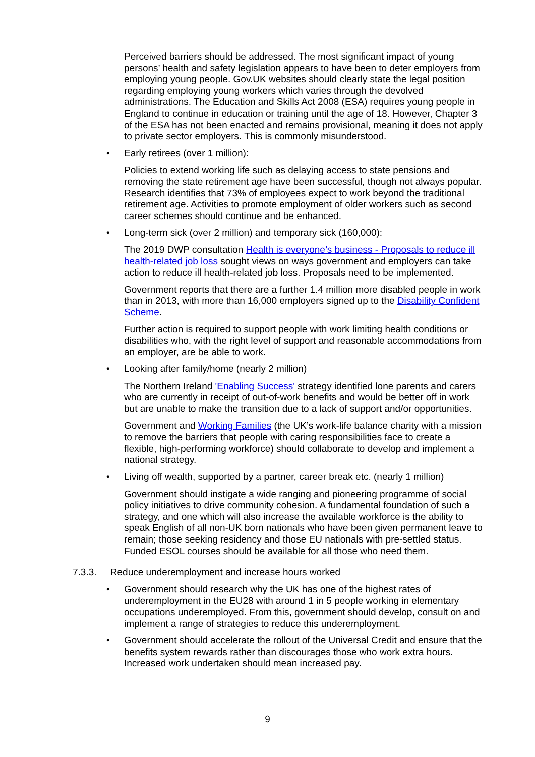Perceived barriers should be addressed. The most significant impact of young persons’ health and safety legislation appears to have been to deter employers from employing young people. Gov.UK websites should clearly state the legal position regarding employing young workers which varies through the devolved administrations. The Education and Skills Act 2008 (ESA) requires young people in England to continue in education or training until the age of 18. However, Chapter 3 of the ESA has not been enacted and remains provisional, meaning it does not apply to private sector employers. This is commonly misunderstood.
•
Early retirees (over 1 million):
Policies to extend working life such as delaying access to state pensions and removing the state retirement age have been successful, though not always popular. Research identifies that 73% of employees expect to work beyond the traditional retirement age. Activities to promote employment of older workers such as second career schemes should continue and be enhanced.
•
Long-term sick (over 2 million) and temporary sick (160,000):
The 2019 DWP consultation Health is everyone’s business - Proposals to reduce ill health-related job loss sought views on ways government and employers can take action to reduce ill health-related job loss. Proposals need to be implemented.
Government reports that there are a further 1.4 million more disabled people in work than in 2013, with more than 16,000 employers signed up to the Disability Confident Scheme.
Further action is required to support people with work limiting health conditions or disabilities who, with the right level of support and reasonable accommodations from an employer, are be able to work.
•
Looking after family/home (nearly 2 million)
The Northern Ireland 'Enabling Success' strategy identified lone parents and carers who are currently in receipt of out-of-work benefits and would be better off in work but are unable to make the transition due to a lack of support and/or opportunities.
Government and Working Families (the UK’s work-life balance charity with a mission to remove the barriers that people with caring responsibilities face to create a flexible, high-performing workforce) should collaborate to develop and implement a national strategy.
•
Living off wealth, supported by a partner, career break etc. (nearly 1 million)
Government should instigate a wide ranging and pioneering programme of social policy initiatives to drive community cohesion. A fundamental foundation of such a strategy, and one which will also increase the available workforce is the ability to speak English of all non-UK born nationals who have been given permanent leave to remain; those seeking residency and those EU nationals with pre-settled status. Funded ESOL courses should be available for all those who need them.
7.3.3. Reduce underemployment and increase hours worked
•
Government should research why the UK has one of the highest rates of underemployment in the EU28 with around 1 in 5 people working in elementary occupations underemployed. From this, government should develop, consult on and implement a range of strategies to reduce this underemployment.
•
Government should accelerate the rollout of the Universal Credit and ensure that the benefits system rewards rather than discourages those who work extra hours. Increased work undertaken should mean increased pay.
9